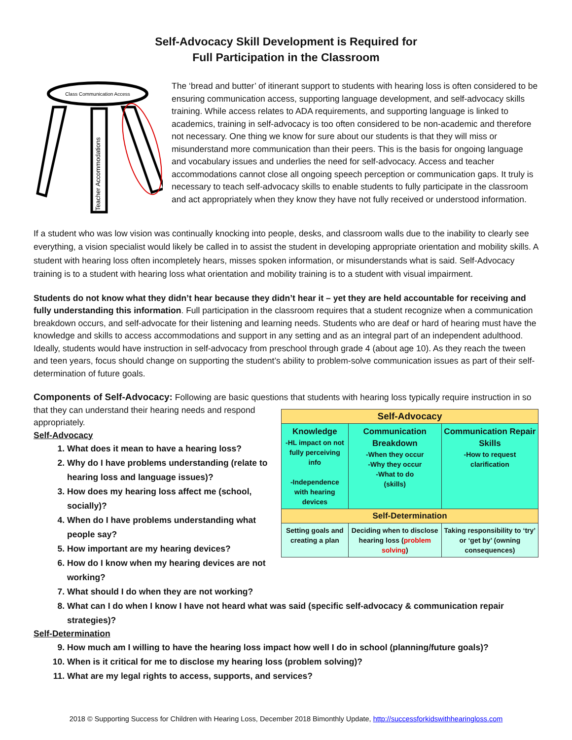Self-Advocacy Skill Development is Required for
Full Participation in the Classroom
Class Communication Access
Teacher Accommodations
The ‘bread and butter’ of itinerant support to students with hearing loss is often considered to be ensuring communication access, supporting language development, and self-advocacy skills training. While access relates to ADA requirements, and supporting language is linked to academics, training in self-advocacy is too often considered to be non-academic and therefore not necessary. One thing we know for sure about our students is that they will miss or misunderstand more communication than their peers. This is the basis for ongoing language and vocabulary issues and underlies the need for self-advocacy. Access and teacher accommodations cannot close all ongoing speech perception or communication gaps. It truly is necessary to teach self-advocacy skills to enable students to fully participate in the classroom and act appropriately when they know they have not fully received or understood information.
If a student who was low vision was continually knocking into people, desks, and classroom walls due to the inability to clearly see everything, a vision specialist would likely be called in to assist the student in developing appropriate orientation and mobility skills. A student with hearing loss often incompletely hears, misses spoken information, or misunderstands what is said. Self-Advocacy training is to a student with hearing loss what orientation and mobility training is to a student with visual impairment.
Students do not know what they didn’t hear because they didn’t hear it – yet they are held accountable for receiving and fully understanding this information. Full participation in the classroom requires that a student recognize when a communication breakdown occurs, and self-advocate for their listening and learning needs. Students who are deaf or hard of hearing must have the knowledge and skills to access accommodations and support in any setting and as an integral part of an independent adulthood. Ideally, students would have instruction in self-advocacy from preschool through grade 4 (about age 10). As they reach the tween and teen years, focus should change on supporting the student’s ability to problem-solve communication issues as part of their self-determination of future goals.
Components of Self-Advocacy: Following are basic questions that students with hearing loss typically require
| Self-Advocacy | | |
| --- | --- | --- |
| Knowledge -HL impact on not fully perceiving info -Independence with hearing devices | Communication Breakdown -When they occur -Why they occur -What to do (skills) | Communication Repair Skills -How to request clarification |
| Self-Determination | | |
| Setting goals and creating a plan | Deciding when to disclose hearing loss ( problem solving ) | Taking responsibility to ‘try’ or ‘get by’ (owning consequences) |
instruction in so that they can understand their hearing needs and respond appropriately.
Self-Advocacy
1. What does it mean to have a hearing loss?
2. Why do I have problems understanding (relate to hearing loss and language issues)?
3. How does my hearing loss affect me (school, socially)?
4. When do I have problems understanding what people say?
5. How important are my hearing devices?
6. How do I know when my hearing devices are not working?
7. What should I do when they are not working?
8. What can I do when I know I have not heard what was said (specific self-advocacy & communication repair strategies)?
Self-Determination
9. How much am I willing to have the hearing loss impact how well I do in school (planning/future goals)?
10. When is it critical for me to disclose my hearing loss (problem solving)?
11. What are my legal rights to access, supports, and services?
2018 © Supporting Success for Children with Hearing Loss, December 2018 Bimonthly Update, http://successforkidswithhearingloss.com